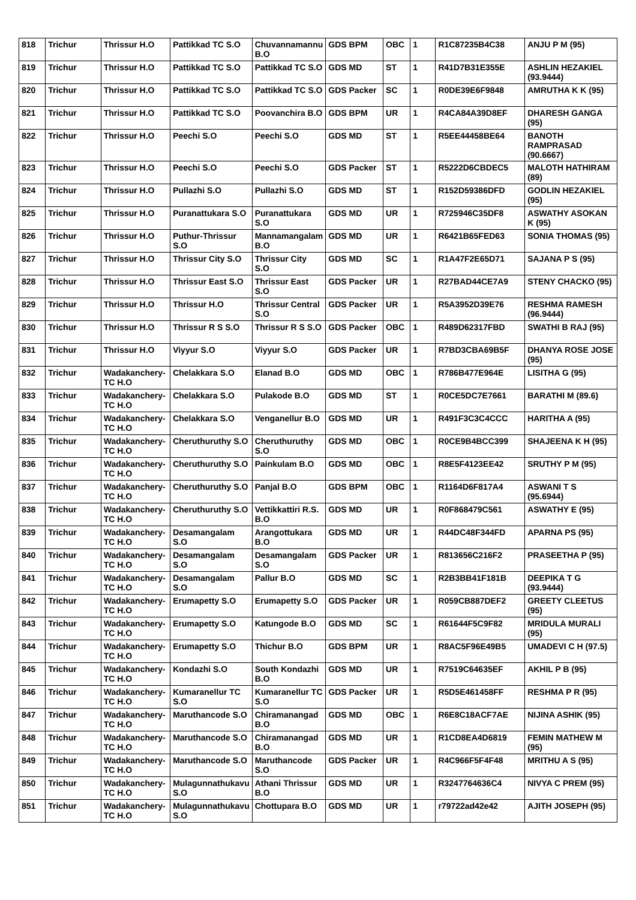| 818 | Trichur | Thrissur H.O | Pattikkad TC S.O | Chuvannamannu B.O | GDS BPM | OBC | 1 | R1C87235B4C38 | ANJU P M (95) |
| 819 | Trichur | Thrissur H.O | Pattikkad TC S.O | Pattikkad TC S.O | GDS MD | ST | 1 | R41D7B31E355E | ASHLIN HEZAKIEL (93.9444) |
| 820 | Trichur | Thrissur H.O | Pattikkad TC S.O | Pattikkad TC S.O | GDS Packer | SC | 1 | R0DE39E6F9848 | AMRUTHA K K (95) |
| 821 | Trichur | Thrissur H.O | Pattikkad TC S.O | Poovanchira B.O | GDS BPM | UR | 1 | R4CA84A39D8EF | DHARESH GANGA (95) |
| 822 | Trichur | Thrissur H.O | Peechi S.O | Peechi S.O | GDS MD | ST | 1 | R5EE44458BE64 | BANOTH RAMPRASAD (90.6667) |
| 823 | Trichur | Thrissur H.O | Peechi S.O | Peechi S.O | GDS Packer | ST | 1 | R5222D6CBDEC5 | MALOTH HATHIRAM (89) |
| 824 | Trichur | Thrissur H.O | Pullazhi S.O | Pullazhi S.O | GDS MD | ST | 1 | R152D59386DFD | GODLIN HEZAKIEL (95) |
| 825 | Trichur | Thrissur H.O | Puranattukara S.O | Puranattukara S.O | GDS MD | UR | 1 | R725946C35DF8 | ASWATHY ASOKAN K (95) |
| 826 | Trichur | Thrissur H.O | Puthur-Thrissur S.O | Mannamangalam B.O | GDS MD | UR | 1 | R6421B65FED63 | SONIA THOMAS (95) |
| 827 | Trichur | Thrissur H.O | Thrissur City S.O | Thrissur City S.O | GDS MD | SC | 1 | R1A47F2E65D71 | SAJANA P S (95) |
| 828 | Trichur | Thrissur H.O | Thrissur East S.O | Thrissur East S.O | GDS Packer | UR | 1 | R27BAD44CE7A9 | STENY CHACKO (95) |
| 829 | Trichur | Thrissur H.O | Thrissur H.O | Thrissur Central S.O | GDS Packer | UR | 1 | R5A3952D39E76 | RESHMA RAMESH (96.9444) |
| 830 | Trichur | Thrissur H.O | Thrissur R S S.O | Thrissur R S S.O | GDS Packer | OBC | 1 | R489D62317FBD | SWATHI B RAJ (95) |
| 831 | Trichur | Thrissur H.O | Viyyur S.O | Viyyur S.O | GDS Packer | UR | 1 | R7BD3CBA69B5F | DHANYA ROSE JOSE (95) |
| 832 | Trichur | Wadakanchery-TC H.O | Chelakkara S.O | Elanad B.O | GDS MD | OBC | 1 | R786B477E964E | LISITHA G (95) |
| 833 | Trichur | Wadakanchery-TC H.O | Chelakkara S.O | Pulakode B.O | GDS MD | ST | 1 | R0CE5DC7E7661 | BARATHI M (89.6) |
| 834 | Trichur | Wadakanchery-TC H.O | Chelakkara S.O | Venganellur B.O | GDS MD | UR | 1 | R491F3C3C4CCC | HARITHA A (95) |
| 835 | Trichur | Wadakanchery-TC H.O | Cheruthuruthy S.O | Cheruthuruthy S.O | GDS MD | OBC | 1 | R0CE9B4BCC399 | SHAJEENA K H (95) |
| 836 | Trichur | Wadakanchery-TC H.O | Cheruthuruthy S.O | Painkulam B.O | GDS MD | OBC | 1 | R8E5F4123EE42 | SRUTHY P M (95) |
| 837 | Trichur | Wadakanchery-TC H.O | Cheruthuruthy S.O | Panjal B.O | GDS BPM | OBC | 1 | R1164D6F817A4 | ASWANI T S (95.6944) |
| 838 | Trichur | Wadakanchery-TC H.O | Cheruthuruthy S.O | Vettikkattiri R.S. B.O | GDS MD | UR | 1 | R0F868479C561 | ASWATHY E (95) |
| 839 | Trichur | Wadakanchery-TC H.O | Desamangalam S.O | Arangottukara B.O | GDS MD | UR | 1 | R44DC48F344FD | APARNA PS (95) |
| 840 | Trichur | Wadakanchery-TC H.O | Desamangalam S.O | Desamangalam S.O | GDS Packer | UR | 1 | R813656C216F2 | PRASEETHA P (95) |
| 841 | Trichur | Wadakanchery-TC H.O | Desamangalam S.O | Pallur B.O | GDS MD | SC | 1 | R2B3BB41F181B | DEEPIKA T G (93.9444) |
| 842 | Trichur | Wadakanchery-TC H.O | Erumapetty S.O | Erumapetty S.O | GDS Packer | UR | 1 | R059CB887DEF2 | GREETY CLEETUS (95) |
| 843 | Trichur | Wadakanchery-TC H.O | Erumapetty S.O | Katungode B.O | GDS MD | SC | 1 | R61644F5C9F82 | MRIDULA MURALI (95) |
| 844 | Trichur | Wadakanchery-TC H.O | Erumapetty S.O | Thichur B.O | GDS BPM | UR | 1 | R8AC5F96E49B5 | UMADEVI C H (97.5) |
| 845 | Trichur | Wadakanchery-TC H.O | Kondazhi S.O | South Kondazhi B.O | GDS MD | UR | 1 | R7519C64635EF | AKHIL P B (95) |
| 846 | Trichur | Wadakanchery-TC H.O | Kumaranellur TC S.O | Kumaranellur TC S.O | GDS Packer | UR | 1 | R5D5E461458FF | RESHMA P R (95) |
| 847 | Trichur | Wadakanchery-TC H.O | Maruthancode S.O | Chiramanangad B.O | GDS MD | OBC | 1 | R6E8C18ACF7AE | NIJINA ASHIK (95) |
| 848 | Trichur | Wadakanchery-TC H.O | Maruthancode S.O | Chiramanangad B.O | GDS MD | UR | 1 | R1CD8EA4D6819 | FEMIN MATHEW M (95) |
| 849 | Trichur | Wadakanchery-TC H.O | Maruthancode S.O | Maruthancode S.O | GDS Packer | UR | 1 | R4C966F5F4F48 | MRITHU A S (95) |
| 850 | Trichur | Wadakanchery-TC H.O | Mulagunnathukavu S.O | Athani Thrissur B.O | GDS MD | UR | 1 | R3247764636C4 | NIVYA C PREM (95) |
| 851 | Trichur | Wadakanchery-TC H.O | Mulagunnathukavu S.O | Chottupara B.O | GDS MD | UR | 1 | r79722ad42e42 | AJITH JOSEPH (95) |